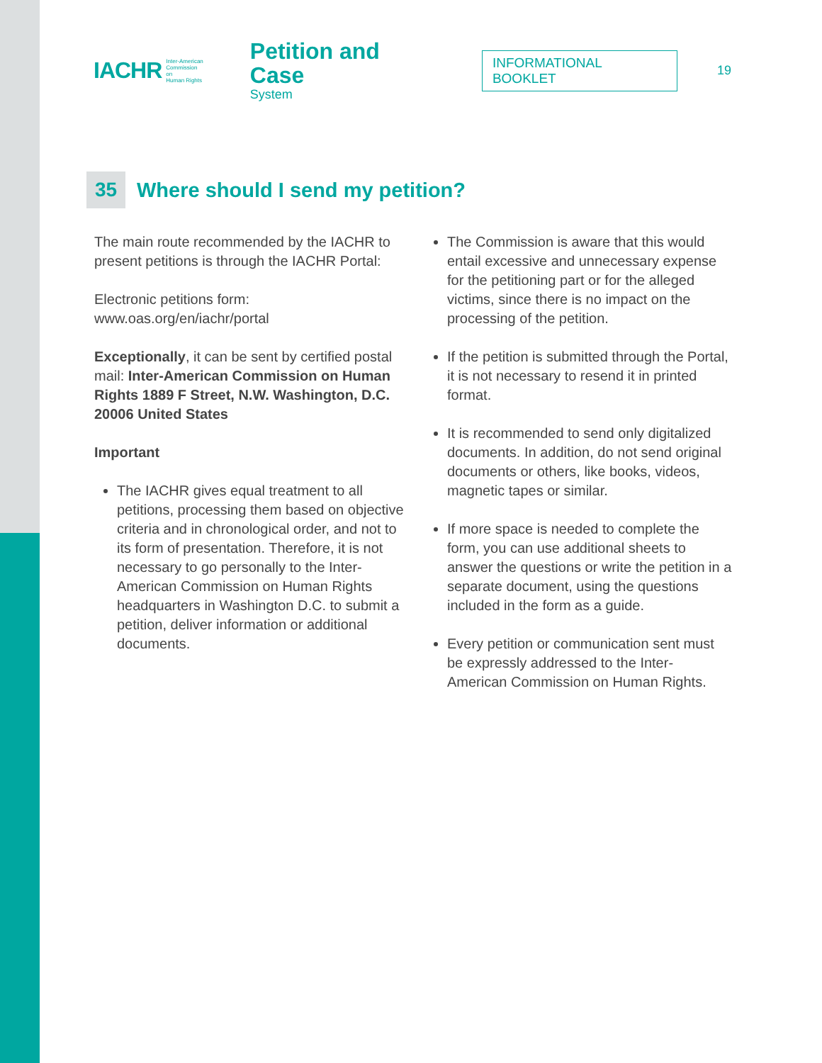IACHR
Inter-American
Commission on
Human Rights
Petition and Case
System
INFORMATIONAL BOOKLET
19
35
Where should I send my petition?
The main route recommended by the IACHR to present petitions is through the IACHR Portal:
Electronic petitions form:
www.oas.org/en/iachr/portal
Exceptionally, it can be sent by certified postal mail: Inter-American Commission on Human Rights 1889 F Street, N.W. Washington, D.C. 20006 United States
Important
The IACHR gives equal treatment to all petitions, processing them based on objective criteria and in chronological order, and not to its form of presentation. Therefore, it is not necessary to go personally to the Inter-American Commission on Human Rights headquarters in Washington D.C. to submit a petition, deliver information or additional documents.
The Commission is aware that this would entail excessive and unnecessary expense for the petitioning part or for the alleged victims, since there is no impact on the processing of the petition.
If the petition is submitted through the Portal, it is not necessary to resend it in printed format.
It is recommended to send only digitalized documents. In addition, do not send original documents or others, like books, videos, magnetic tapes or similar.
If more space is needed to complete the form, you can use additional sheets to answer the questions or write the petition in a separate document, using the questions included in the form as a guide.
Every petition or communication sent must be expressly addressed to the Inter-American Commission on Human Rights.